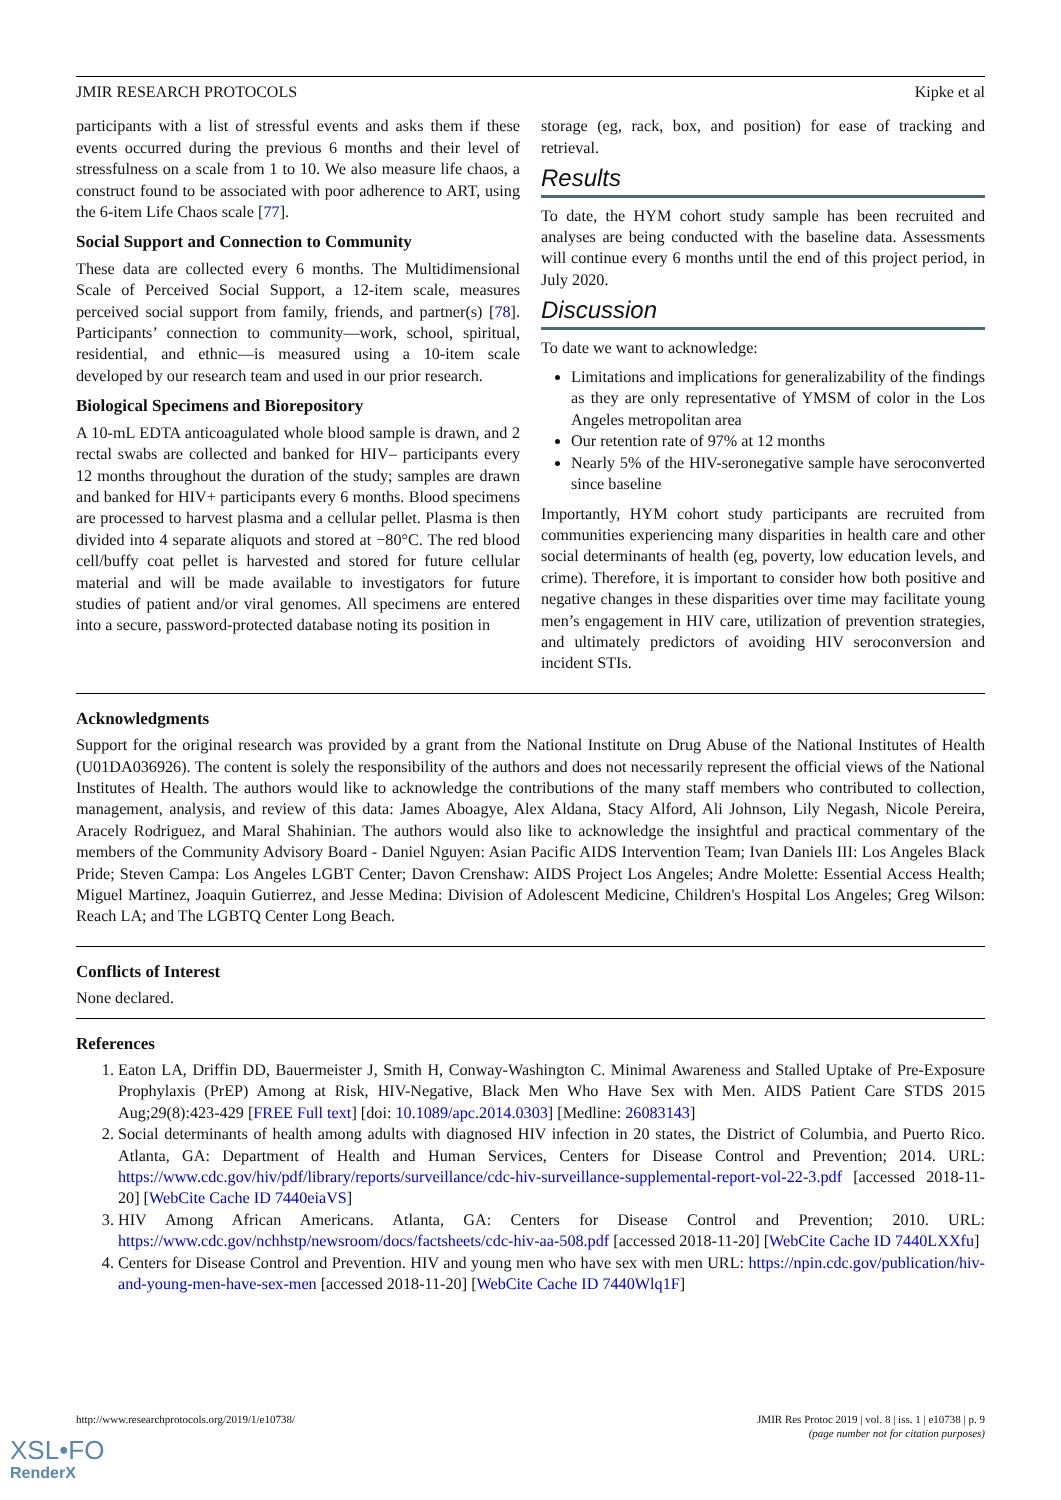JMIR RESEARCH PROTOCOLS Kipke et al
participants with a list of stressful events and asks them if these events occurred during the previous 6 months and their level of stressfulness on a scale from 1 to 10. We also measure life chaos, a construct found to be associated with poor adherence to ART, using the 6-item Life Chaos scale [77].
Social Support and Connection to Community
These data are collected every 6 months. The Multidimensional Scale of Perceived Social Support, a 12-item scale, measures perceived social support from family, friends, and partner(s) [78]. Participants’ connection to community—work, school, spiritual, residential, and ethnic—is measured using a 10-item scale developed by our research team and used in our prior research.
Biological Specimens and Biorepository
A 10-mL EDTA anticoagulated whole blood sample is drawn, and 2 rectal swabs are collected and banked for HIV– participants every 12 months throughout the duration of the study; samples are drawn and banked for HIV+ participants every 6 months. Blood specimens are processed to harvest plasma and a cellular pellet. Plasma is then divided into 4 separate aliquots and stored at −80°C. The red blood cell/buffy coat pellet is harvested and stored for future cellular material and will be made available to investigators for future studies of patient and/or viral genomes. All specimens are entered into a secure, password-protected database noting its position in
storage (eg, rack, box, and position) for ease of tracking and retrieval.
Results
To date, the HYM cohort study sample has been recruited and analyses are being conducted with the baseline data. Assessments will continue every 6 months until the end of this project period, in July 2020.
Discussion
To date we want to acknowledge:
Limitations and implications for generalizability of the findings as they are only representative of YMSM of color in the Los Angeles metropolitan area
Our retention rate of 97% at 12 months
Nearly 5% of the HIV-seronegative sample have seroconverted since baseline
Importantly, HYM cohort study participants are recruited from communities experiencing many disparities in health care and other social determinants of health (eg, poverty, low education levels, and crime). Therefore, it is important to consider how both positive and negative changes in these disparities over time may facilitate young men’s engagement in HIV care, utilization of prevention strategies, and ultimately predictors of avoiding HIV seroconversion and incident STIs.
Acknowledgments
Support for the original research was provided by a grant from the National Institute on Drug Abuse of the National Institutes of Health (U01DA036926). The content is solely the responsibility of the authors and does not necessarily represent the official views of the National Institutes of Health. The authors would like to acknowledge the contributions of the many staff members who contributed to collection, management, analysis, and review of this data: James Aboagye, Alex Aldana, Stacy Alford, Ali Johnson, Lily Negash, Nicole Pereira, Aracely Rodriguez, and Maral Shahinian. The authors would also like to acknowledge the insightful and practical commentary of the members of the Community Advisory Board - Daniel Nguyen: Asian Pacific AIDS Intervention Team; Ivan Daniels III: Los Angeles Black Pride; Steven Campa: Los Angeles LGBT Center; Davon Crenshaw: AIDS Project Los Angeles; Andre Molette: Essential Access Health; Miguel Martinez, Joaquin Gutierrez, and Jesse Medina: Division of Adolescent Medicine, Children's Hospital Los Angeles; Greg Wilson: Reach LA; and The LGBTQ Center Long Beach.
Conflicts of Interest
None declared.
References
1. Eaton LA, Driffin DD, Bauermeister J, Smith H, Conway-Washington C. Minimal Awareness and Stalled Uptake of Pre-Exposure Prophylaxis (PrEP) Among at Risk, HIV-Negative, Black Men Who Have Sex with Men. AIDS Patient Care STDS 2015 Aug;29(8):423-429 [FREE Full text] [doi: 10.1089/apc.2014.0303] [Medline: 26083143]
2. Social determinants of health among adults with diagnosed HIV infection in 20 states, the District of Columbia, and Puerto Rico. Atlanta, GA: Department of Health and Human Services, Centers for Disease Control and Prevention; 2014. URL: https://www.cdc.gov/hiv/pdf/library/reports/surveillance/cdc-hiv-surveillance-supplemental-report-vol-22-3.pdf [accessed 2018-11-20] [WebCite Cache ID 7440eiaVS]
3. HIV Among African Americans. Atlanta, GA: Centers for Disease Control and Prevention; 2010. URL: https://www.cdc.gov/nchhstp/newsroom/docs/factsheets/cdc-hiv-aa-508.pdf [accessed 2018-11-20] [WebCite Cache ID 7440LXXfu]
4. Centers for Disease Control and Prevention. HIV and young men who have sex with men URL: https://npin.cdc.gov/publication/hiv-and-young-men-have-sex-men [accessed 2018-11-20] [WebCite Cache ID 7440Wlq1F]
http://www.researchprotocols.org/2019/1/e10738/ JMIR Res Protoc 2019 | vol. 8 | iss. 1 | e10738 | p. 9
(page number not for citation purposes)
XSL•FO
RenderX